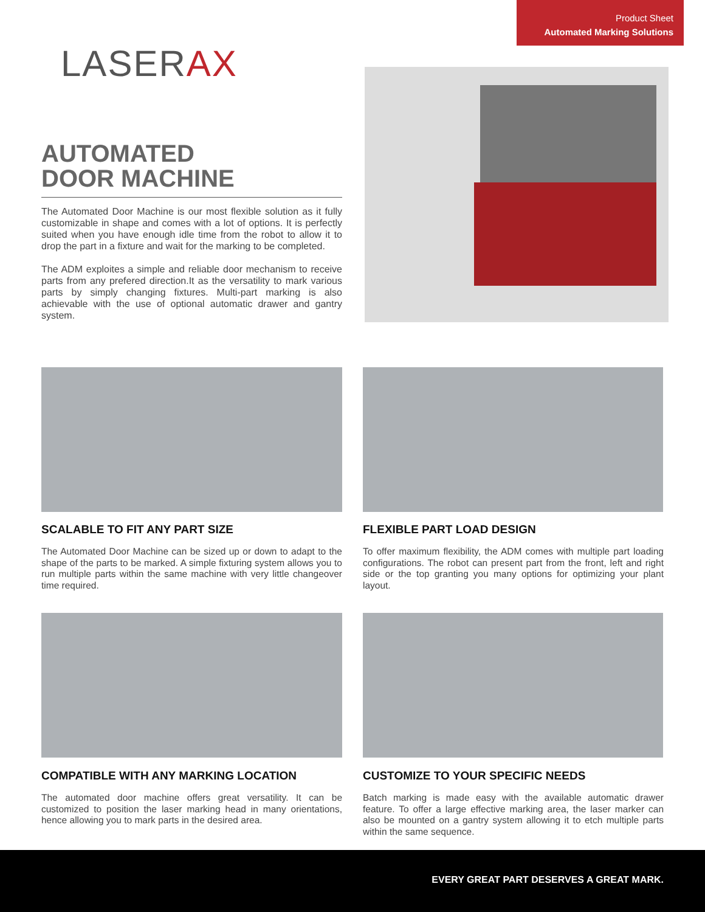Product Sheet
Automated Marking Solutions
LASERAX
AUTOMATED
DOOR MACHINE
The Automated Door Machine is our most flexible solution as it fully customizable in shape and comes with a lot of options. It is perfectly suited when you have enough idle time from the robot to allow it to drop the part in a fixture and wait for the marking to be completed.
The ADM exploites a simple and reliable door mechanism to receive parts from any prefered direction.It as the versatility to mark various parts by simply changing fixtures. Multi-part marking is also achievable with the use of optional automatic drawer and gantry system.
SCALABLE TO FIT ANY PART SIZE
The Automated Door Machine can be sized up or down to adapt to the shape of the parts to be marked. A simple fixturing system allows you to run multiple parts within the same machine with very little changeover time required.
FLEXIBLE PART LOAD DESIGN
To offer maximum flexibility, the ADM comes with multiple part loading configurations. The robot can present part from the front, left and right side or the top granting you many options for optimizing your plant layout.
COMPATIBLE WITH ANY MARKING LOCATION
The automated door machine offers great versatility. It can be customized to position the laser marking head in many orientations, hence allowing you to mark parts in the desired area.
CUSTOMIZE TO YOUR SPECIFIC NEEDS
Batch marking is made easy with the available automatic drawer feature. To offer a large effective marking area, the laser marker can also be mounted on a gantry system allowing it to etch multiple parts within the same sequence.
EVERY GREAT PART DESERVES A GREAT MARK.